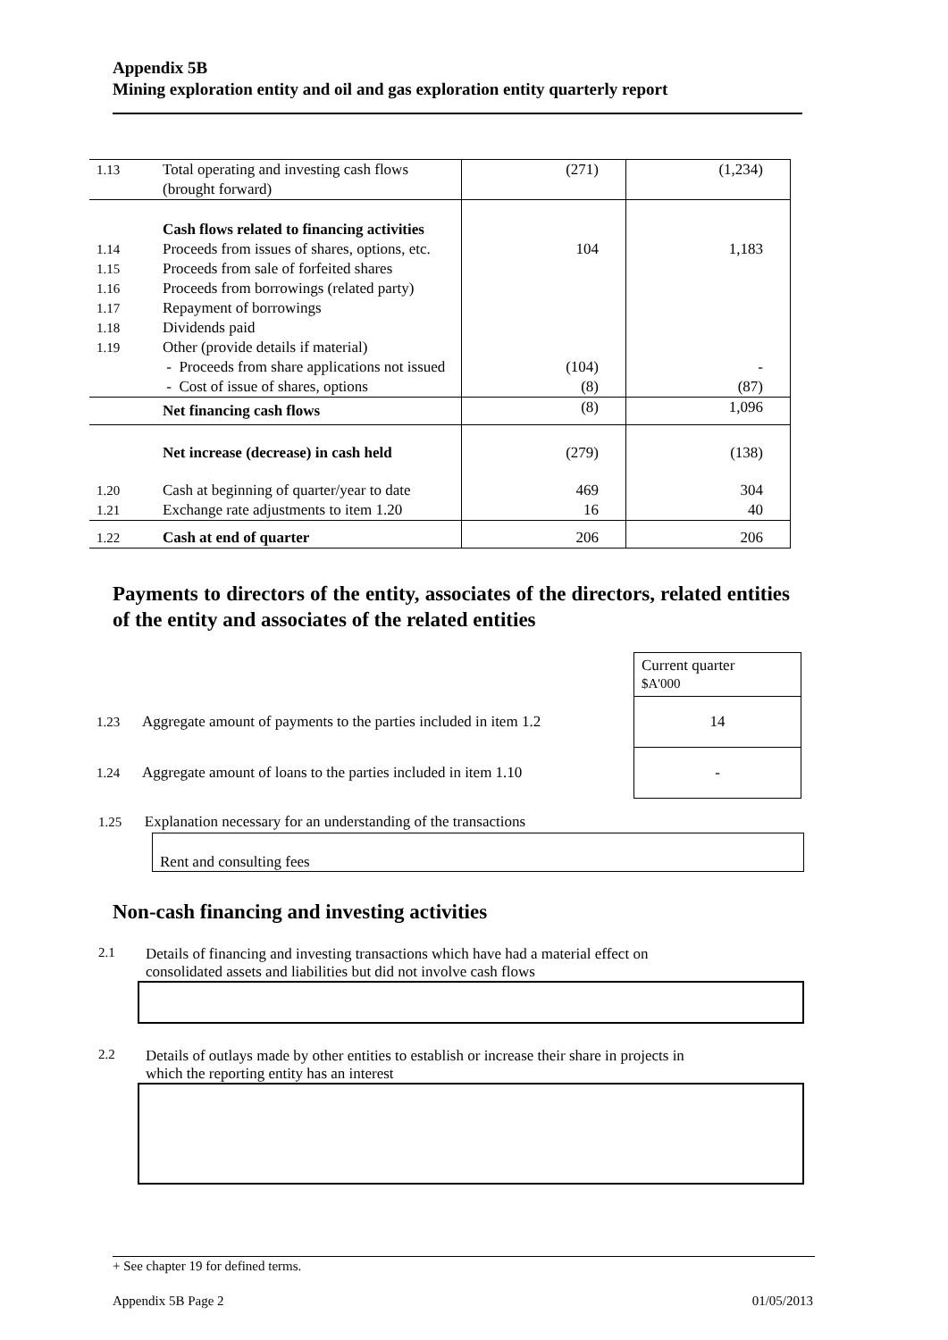Appendix 5B
Mining exploration entity and oil and gas exploration entity quarterly report
| 1.13 | Total operating and investing cash flows (brought forward) | (271) | (1,234) |
| 1.14 1.15 1.16 1.17 1.18 1.19 | Cash flows related to financing activities Proceeds from issues of shares, options, etc. Proceeds from sale of forfeited shares Proceeds from borrowings (related party) Repayment of borrowings Dividends paid Other (provide details if material) - Proceeds from share applications not issued - Cost of issue of shares, options | 104 (104) (8) | 1,183 - (87) |
| | Net financing cash flows | (8) | 1,096 |
| | Net increase (decrease) in cash held | (279) | (138) |
| 1.20 1.21 | Cash at beginning of quarter/year to date Exchange rate adjustments to item 1.20 | 469 16 | 304 40 |
| 1.22 | Cash at end of quarter | 206 | 206 |
Payments to directors of the entity, associates of the directors, related entities of the entity and associates of the related entities
| | | Current quarter $A'000 |
| 1.23 | Aggregate amount of payments to the parties included in item 1.2 | 14 |
| 1.24 | Aggregate amount of loans to the parties included in item 1.10 | - |
1.25 Explanation necessary for an understanding of the transactions
Rent and consulting fees
Non-cash financing and investing activities
2.1 Details of financing and investing transactions which have had a material effect on
consolidated assets and liabilities but did not involve cash flows
2.2 Details of outlays made by other entities to establish or increase their share in projects in
which the reporting entity has an interest
+ See chapter 19 for defined terms.
Appendix 5B Page 2 01/05/2013